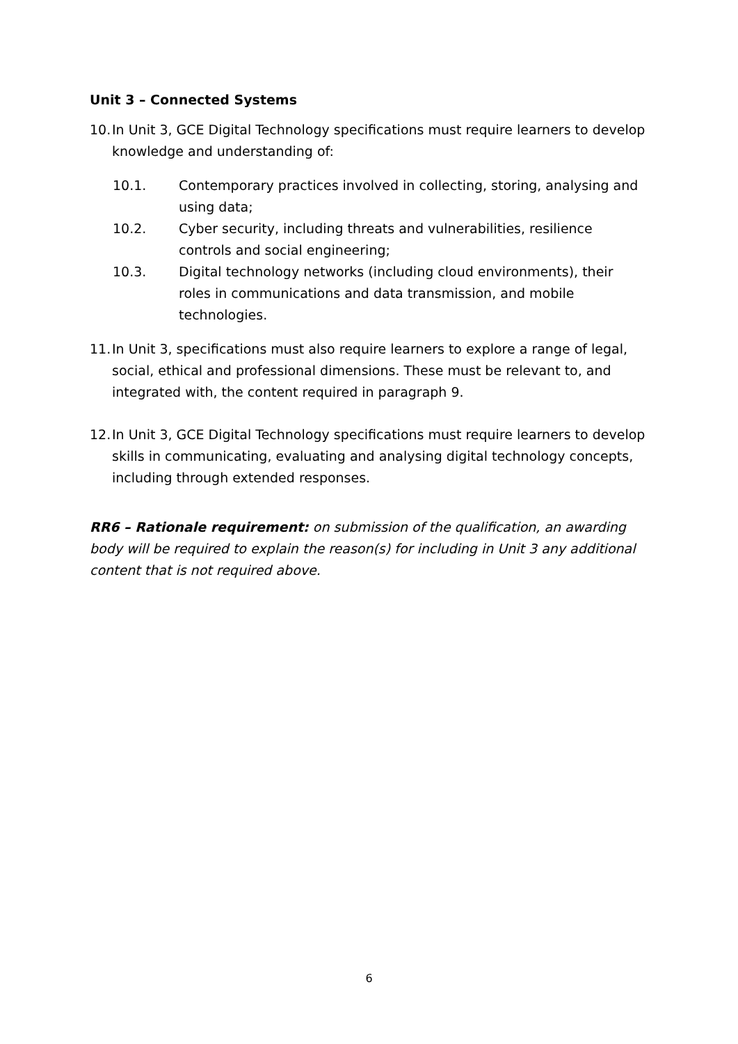Unit 3 – Connected Systems
10.
In Unit 3, GCE Digital Technology specifications must require learners to develop knowledge and understanding of:
10.1. Contemporary practices involved in collecting, storing, analysing and using data;
10.2. Cyber security, including threats and vulnerabilities, resilience controls and social engineering;
10.3. Digital technology networks (including cloud environments), their roles in communications and data transmission, and mobile technologies.
11.
In Unit 3, specifications must also require learners to explore a range of legal, social, ethical and professional dimensions. These must be relevant to, and integrated with, the content required in paragraph 9.
12.
In Unit 3, GCE Digital Technology specifications must require learners to develop skills in communicating, evaluating and analysing digital technology concepts, including through extended responses.
RR6 – Rationale requirement: on submission of the qualification, an awarding body will be required to explain the reason(s) for including in Unit 3 any additional content that is not required above.
6